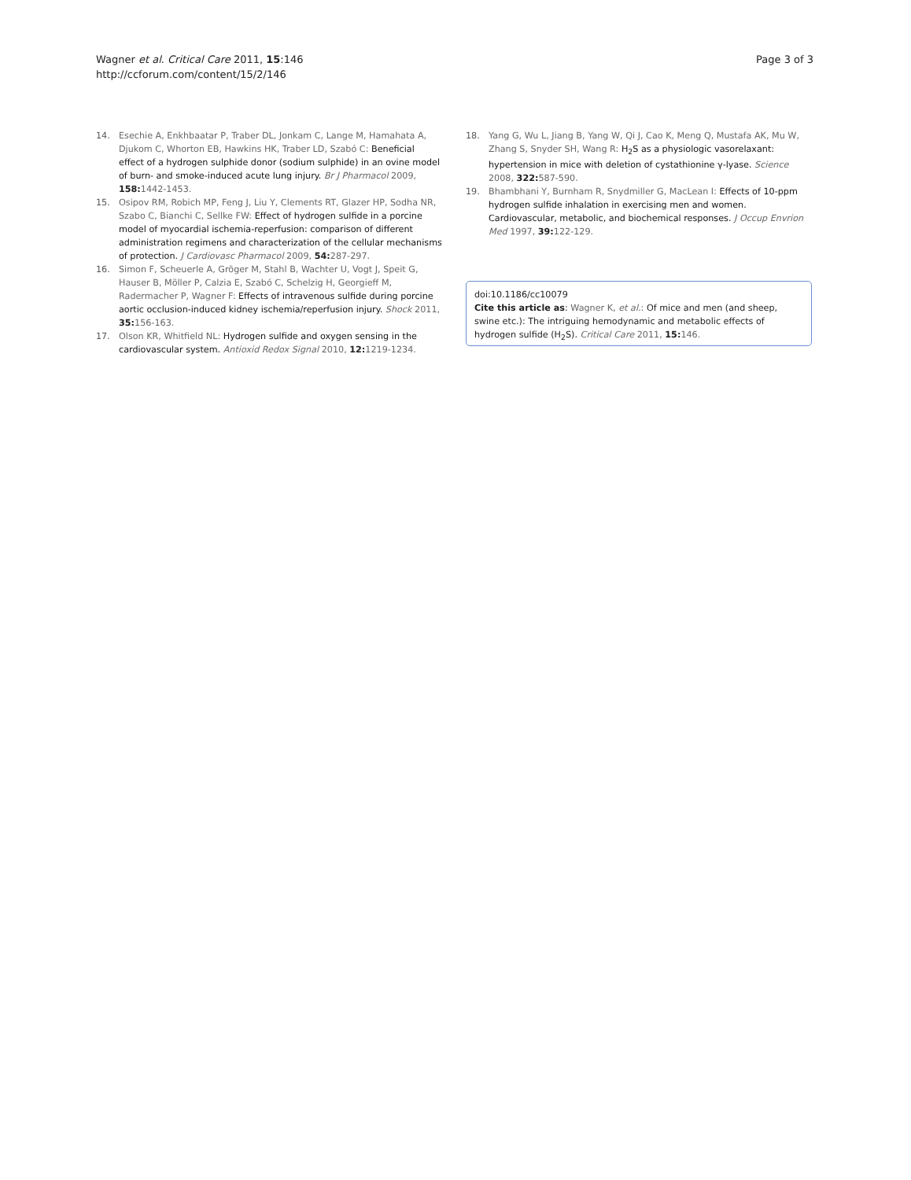Wagner et al. Critical Care 2011, 15:146
http://ccforum.com/content/15/2/146
Page 3 of 3
14. Esechie A, Enkhbaatar P, Traber DL, Jonkam C, Lange M, Hamahata A, Djukom C, Whorton EB, Hawkins HK, Traber LD, Szabó C: Beneficial effect of a hydrogen sulphide donor (sodium sulphide) in an ovine model of burn- and smoke-induced acute lung injury. Br J Pharmacol 2009, 158: 1442-1453.
15. Osipov RM, Robich MP, Feng J, Liu Y, Clements RT, Glazer HP, Sodha NR, Szabo C, Bianchi C, Sellke FW: Effect of hydrogen sulfide in a porcine model of myocardial ischemia-reperfusion: comparison of different administration regimens and characterization of the cellular mechanisms of protection. J Cardiovasc Pharmacol 2009, 54: 287-297.
16. Simon F, Scheuerle A, Gröger M, Stahl B, Wachter U, Vogt J, Speit G, Hauser B, Möller P, Calzia E, Szabó C, Schelzig H, Georgieff M, Radermacher P, Wagner F: Effects of intravenous sulfide during porcine aortic occlusion-induced kidney ischemia/reperfusion injury. Shock 2011, 35: 156-163.
17. Olson KR, Whitfield NL: Hydrogen sulfide and oxygen sensing in the cardiovascular system. Antioxid Redox Signal 2010, 12: 1219-1234.
18. Yang G, Wu L, Jiang B, Yang W, Qi J, Cao K, Meng Q, Mustafa AK, Mu W, Zhang S, Snyder SH, Wang R: H<sub>2</sub>S as a physiologic vasorelaxant: hypertension in mice with deletion of cystathionine γ-lyase. Science 2008, 322: 587-590.
19. Bhambhani Y, Burnham R, Snydmiller G, MacLean I: Effects of 10-ppm hydrogen sulfide inhalation in exercising men and women. Cardiovascular, metabolic, and biochemical responses. J Occup Envrion Med 1997, 39: 122-129.
doi:10.1186/cc10079
Cite this article as: Wagner K, et al.: Of mice and men (and sheep, swine etc.): The intriguing hemodynamic and metabolic effects of hydrogen sulfide (H<sub>2</sub>S). Critical Care 2011, 15: 146.